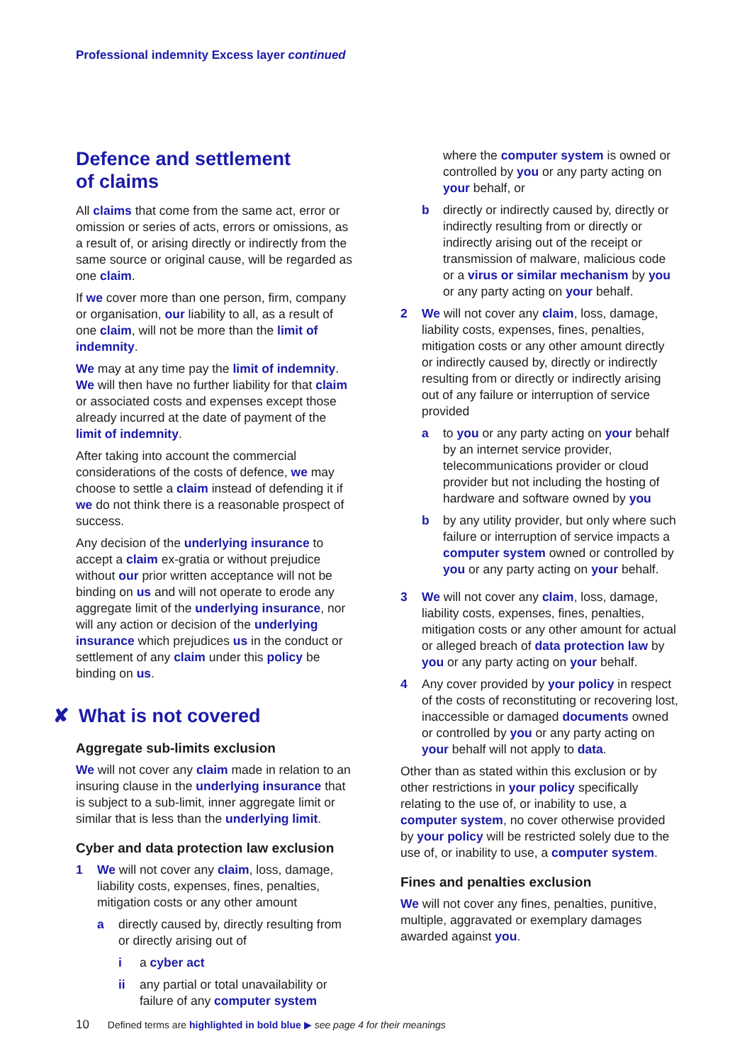Professional indemnity Excess layer continued
Defence and settlement
of claims
All claims that come from the same act, error or omission or series of acts, errors or omissions, as a result of, or arising directly or indirectly from the same source or original cause, will be regarded as one claim.
If we cover more than one person, firm, company or organisation, our liability to all, as a result of one claim, will not be more than the limit of indemnity.
We may at any time pay the limit of indemnity. We will then have no further liability for that claim or associated costs and expenses except those already incurred at the date of payment of the limit of indemnity.
After taking into account the commercial considerations of the costs of defence, we may choose to settle a claim instead of defending it if we do not think there is a reasonable prospect of success.
Any decision of the underlying insurance to accept a claim ex-gratia or without prejudice without our prior written acceptance will not be binding on us and will not operate to erode any aggregate limit of the underlying insurance, nor will any action or decision of the underlying insurance which prejudices us in the conduct or settlement of any claim under this policy be binding on us.
✘ What is not covered
Aggregate sub-limits exclusion
We will not cover any claim made in relation to an insuring clause in the underlying insurance that is subject to a sub-limit, inner aggregate limit or similar that is less than the underlying limit.
Cyber and data protection law exclusion
1 We will not cover any claim, loss, damage, liability costs, expenses, fines, penalties, mitigation costs or any other amount
a directly caused by, directly resulting from or directly arising out of
i a cyber act
ii any partial or total unavailability or failure of any computer system
where the computer system is owned or controlled by you or any party acting on your behalf, or
b directly or indirectly caused by, directly or indirectly resulting from or directly or indirectly arising out of the receipt or transmission of malware, malicious code or a virus or similar mechanism by you or any party acting on your behalf.
2 We will not cover any claim, loss, damage, liability costs, expenses, fines, penalties, mitigation costs or any other amount directly or indirectly caused by, directly or indirectly resulting from or directly or indirectly arising out of any failure or interruption of service provided
a to you or any party acting on your behalf by an internet service provider, telecommunications provider or cloud provider but not including the hosting of hardware and software owned by you
b by any utility provider, but only where such failure or interruption of service impacts a computer system owned or controlled by you or any party acting on your behalf.
3 We will not cover any claim, loss, damage, liability costs, expenses, fines, penalties, mitigation costs or any other amount for actual or alleged breach of data protection law by you or any party acting on your behalf.
4 Any cover provided by your policy in respect of the costs of reconstituting or recovering lost, inaccessible or damaged documents owned or controlled by you or any party acting on your behalf will not apply to data.
Other than as stated within this exclusion or by other restrictions in your policy specifically relating to the use of, or inability to use, a computer system, no cover otherwise provided by your policy will be restricted solely due to the use of, or inability to use, a computer system.
Fines and penalties exclusion
We will not cover any fines, penalties, punitive, multiple, aggravated or exemplary damages awarded against you.
10 Defined terms are highlighted in bold blue ▶ see page 4 for their meanings